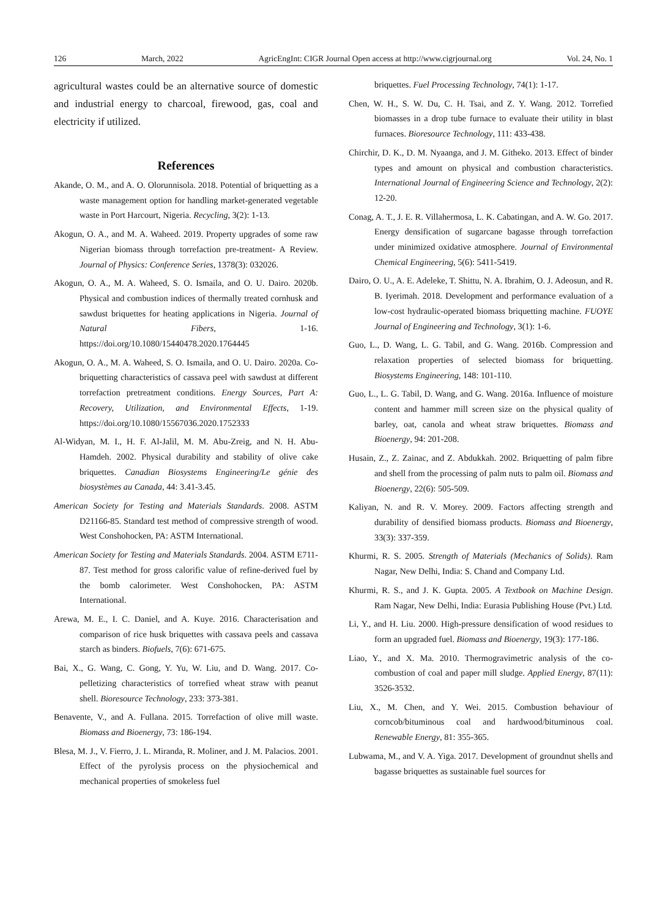126 March, 2022 AgricEngInt: CIGR Journal Open access at http://www.cigrjournal.org Vol. 24, No. 1
agricultural wastes could be an alternative source of domestic and industrial energy to charcoal, firewood, gas, coal and electricity if utilized.
References
Akande, O. M., and A. O. Olorunnisola. 2018. Potential of briquetting as a waste management option for handling market-generated vegetable waste in Port Harcourt, Nigeria. Recycling, 3(2): 1-13.
Akogun, O. A., and M. A. Waheed. 2019. Property upgrades of some raw Nigerian biomass through torrefaction pre-treatment- A Review. Journal of Physics: Conference Series, 1378(3): 032026.
Akogun, O. A., M. A. Waheed, S. O. Ismaila, and O. U. Dairo. 2020b. Physical and combustion indices of thermally treated cornhusk and sawdust briquettes for heating applications in Nigeria. Journal of Natural Fibers, 1-16. https://doi.org/10.1080/15440478.2020.1764445
Akogun, O. A., M. A. Waheed, S. O. Ismaila, and O. U. Dairo. 2020a. Co-briquetting characteristics of cassava peel with sawdust at different torrefaction pretreatment conditions. Energy Sources, Part A: Recovery, Utilization, and Environmental Effects, 1-19. https://doi.org/10.1080/15567036.2020.1752333
Al-Widyan, M. I., H. F. Al-Jalil, M. M. Abu-Zreig, and N. H. Abu-Hamdeh. 2002. Physical durability and stability of olive cake briquettes. Canadian Biosystems Engineering/Le génie des biosystèmes au Canada, 44: 3.41-3.45.
American Society for Testing and Materials Standards. 2008. ASTM D21166-85. Standard test method of compressive strength of wood. West Conshohocken, PA: ASTM International.
American Society for Testing and Materials Standards. 2004. ASTM E711-87. Test method for gross calorific value of refine-derived fuel by the bomb calorimeter. West Conshohocken, PA: ASTM International.
Arewa, M. E., I. C. Daniel, and A. Kuye. 2016. Characterisation and comparison of rice husk briquettes with cassava peels and cassava starch as binders. Biofuels, 7(6): 671-675.
Bai, X., G. Wang, C. Gong, Y. Yu, W. Liu, and D. Wang. 2017. Co-pelletizing characteristics of torrefied wheat straw with peanut shell. Bioresource Technology, 233: 373-381.
Benavente, V., and A. Fullana. 2015. Torrefaction of olive mill waste. Biomass and Bioenergy, 73: 186-194.
Blesa, M. J., V. Fierro, J. L. Miranda, R. Moliner, and J. M. Palacios. 2001. Effect of the pyrolysis process on the physiochemical and mechanical properties of smokeless fuel
briquettes. Fuel Processing Technology, 74(1): 1-17.
Chen, W. H., S. W. Du, C. H. Tsai, and Z. Y. Wang. 2012. Torrefied biomasses in a drop tube furnace to evaluate their utility in blast furnaces. Bioresource Technology, 111: 433-438.
Chirchir, D. K., D. M. Nyaanga, and J. M. Githeko. 2013. Effect of binder types and amount on physical and combustion characteristics. International Journal of Engineering Science and Technology, 2(2): 12-20.
Conag, A. T., J. E. R. Villahermosa, L. K. Cabatingan, and A. W. Go. 2017. Energy densification of sugarcane bagasse through torrefaction under minimized oxidative atmosphere. Journal of Environmental Chemical Engineering, 5(6): 5411-5419.
Dairo, O. U., A. E. Adeleke, T. Shittu, N. A. Ibrahim, O. J. Adeosun, and R. B. Iyerimah. 2018. Development and performance evaluation of a low-cost hydraulic-operated biomass briquetting machine. FUOYE Journal of Engineering and Technology, 3(1): 1-6.
Guo, L., D. Wang, L. G. Tabil, and G. Wang. 2016b. Compression and relaxation properties of selected biomass for briquetting. Biosystems Engineering, 148: 101-110.
Guo, L., L. G. Tabil, D. Wang, and G. Wang. 2016a. Influence of moisture content and hammer mill screen size on the physical quality of barley, oat, canola and wheat straw briquettes. Biomass and Bioenergy, 94: 201-208.
Husain, Z., Z. Zainac, and Z. Abdukkah. 2002. Briquetting of palm fibre and shell from the processing of palm nuts to palm oil. Biomass and Bioenergy, 22(6): 505-509.
Kaliyan, N. and R. V. Morey. 2009. Factors affecting strength and durability of densified biomass products. Biomass and Bioenergy, 33(3): 337-359.
Khurmi, R. S. 2005. Strength of Materials (Mechanics of Solids). Ram Nagar, New Delhi, India: S. Chand and Company Ltd.
Khurmi, R. S., and J. K. Gupta. 2005. A Textbook on Machine Design. Ram Nagar, New Delhi, India: Eurasia Publishing House (Pvt.) Ltd.
Li, Y., and H. Liu. 2000. High-pressure densification of wood residues to form an upgraded fuel. Biomass and Bioenergy, 19(3): 177-186.
Liao, Y., and X. Ma. 2010. Thermogravimetric analysis of the co-combustion of coal and paper mill sludge. Applied Energy, 87(11): 3526-3532.
Liu, X., M. Chen, and Y. Wei. 2015. Combustion behaviour of corncob/bituminous coal and hardwood/bituminous coal. Renewable Energy, 81: 355-365.
Lubwama, M., and V. A. Yiga. 2017. Development of groundnut shells and bagasse briquettes as sustainable fuel sources for